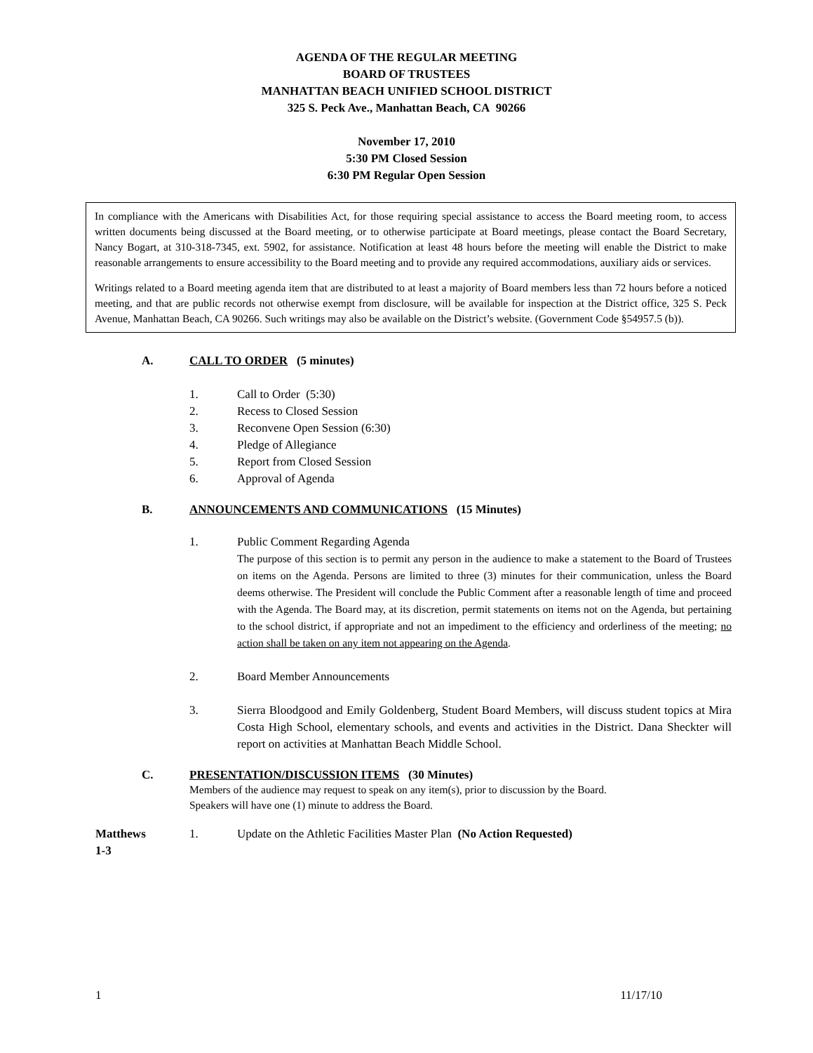AGENDA OF THE REGULAR MEETING
BOARD OF TRUSTEES
MANHATTAN BEACH UNIFIED SCHOOL DISTRICT
325 S. Peck Ave., Manhattan Beach, CA 90266
November 17, 2010
5:30 PM Closed Session
6:30 PM Regular Open Session
In compliance with the Americans with Disabilities Act, for those requiring special assistance to access the Board meeting room, to access written documents being discussed at the Board meeting, or to otherwise participate at Board meetings, please contact the Board Secretary, Nancy Bogart, at 310-318-7345, ext. 5902, for assistance. Notification at least 48 hours before the meeting will enable the District to make reasonable arrangements to ensure accessibility to the Board meeting and to provide any required accommodations, auxiliary aids or services.
Writings related to a Board meeting agenda item that are distributed to at least a majority of Board members less than 72 hours before a noticed meeting, and that are public records not otherwise exempt from disclosure, will be available for inspection at the District office, 325 S. Peck Avenue, Manhattan Beach, CA 90266. Such writings may also be available on the District’s website. (Government Code §54957.5 (b)).
A. CALL TO ORDER (5 minutes)
1. Call to Order (5:30)
2. Recess to Closed Session
3. Reconvene Open Session (6:30)
4. Pledge of Allegiance
5. Report from Closed Session
6. Approval of Agenda
B. ANNOUNCEMENTS AND COMMUNICATIONS (15 Minutes)
1. Public Comment Regarding Agenda
The purpose of this section is to permit any person in the audience to make a statement to the Board of Trustees on items on the Agenda. Persons are limited to three (3) minutes for their communication, unless the Board deems otherwise. The President will conclude the Public Comment after a reasonable length of time and proceed with the Agenda. The Board may, at its discretion, permit statements on items not on the Agenda, but pertaining to the school district, if appropriate and not an impediment to the efficiency and orderliness of the meeting; no action shall be taken on any item not appearing on the Agenda.
2. Board Member Announcements
3. Sierra Bloodgood and Emily Goldenberg, Student Board Members, will discuss student topics at Mira Costa High School, elementary schools, and events and activities in the District. Dana Sheckter will report on activities at Manhattan Beach Middle School.
C. PRESENTATION/DISCUSSION ITEMS (30 Minutes)
Members of the audience may request to speak on any item(s), prior to discussion by the Board.
Speakers will have one (1) minute to address the Board.
Matthews
1-3 1. Update on the Athletic Facilities Master Plan (No Action Requested)
1 11/17/10